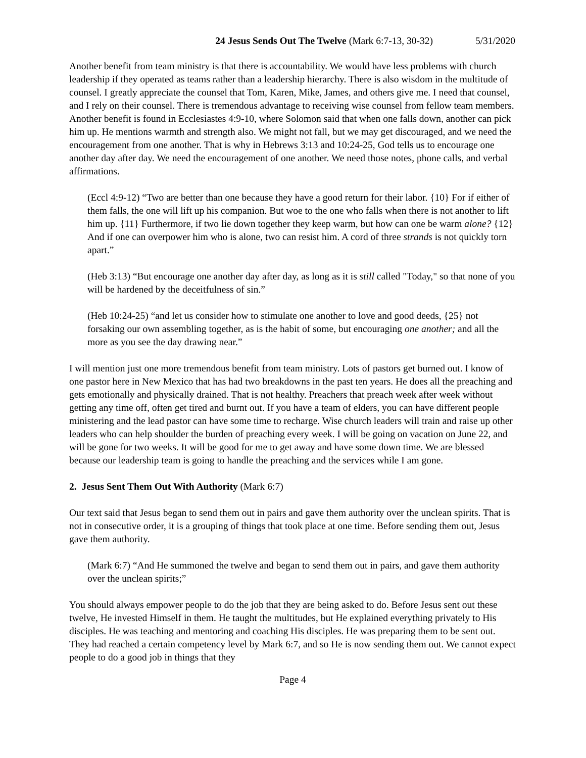24 Jesus Sends Out The Twelve (Mark 6:7-13, 30-32) 5/31/2020
Another benefit from team ministry is that there is accountability. We would have less problems with church leadership if they operated as teams rather than a leadership hierarchy. There is also wisdom in the multitude of counsel. I greatly appreciate the counsel that Tom, Karen, Mike, James, and others give me. I need that counsel, and I rely on their counsel. There is tremendous advantage to receiving wise counsel from fellow team members. Another benefit is found in Ecclesiastes 4:9-10, where Solomon said that when one falls down, another can pick him up. He mentions warmth and strength also. We might not fall, but we may get discouraged, and we need the encouragement from one another. That is why in Hebrews 3:13 and 10:24-25, God tells us to encourage one another day after day. We need the encouragement of one another. We need those notes, phone calls, and verbal affirmations.
(Eccl 4:9-12) “Two are better than one because they have a good return for their labor. {10} For if either of them falls, the one will lift up his companion. But woe to the one who falls when there is not another to lift him up. {11} Furthermore, if two lie down together they keep warm, but how can one be warm alone? {12} And if one can overpower him who is alone, two can resist him. A cord of three strands is not quickly torn apart.”
(Heb 3:13) “But encourage one another day after day, as long as it is still called "Today," so that none of you will be hardened by the deceitfulness of sin.”
(Heb 10:24-25) “and let us consider how to stimulate one another to love and good deeds, {25} not forsaking our own assembling together, as is the habit of some, but encouraging one another; and all the more as you see the day drawing near.”
I will mention just one more tremendous benefit from team ministry. Lots of pastors get burned out. I know of one pastor here in New Mexico that has had two breakdowns in the past ten years. He does all the preaching and gets emotionally and physically drained. That is not healthy. Preachers that preach week after week without getting any time off, often get tired and burnt out. If you have a team of elders, you can have different people ministering and the lead pastor can have some time to recharge. Wise church leaders will train and raise up other leaders who can help shoulder the burden of preaching every week. I will be going on vacation on June 22, and will be gone for two weeks. It will be good for me to get away and have some down time. We are blessed because our leadership team is going to handle the preaching and the services while I am gone.
2. Jesus Sent Them Out With Authority (Mark 6:7)
Our text said that Jesus began to send them out in pairs and gave them authority over the unclean spirits. That is not in consecutive order, it is a grouping of things that took place at one time. Before sending them out, Jesus gave them authority.
(Mark 6:7) “And He summoned the twelve and began to send them out in pairs, and gave them authority over the unclean spirits;”
You should always empower people to do the job that they are being asked to do. Before Jesus sent out these twelve, He invested Himself in them. He taught the multitudes, but He explained everything privately to His disciples. He was teaching and mentoring and coaching His disciples. He was preparing them to be sent out. They had reached a certain competency level by Mark 6:7, and so He is now sending them out. We cannot expect people to do a good job in things that they
Page 4